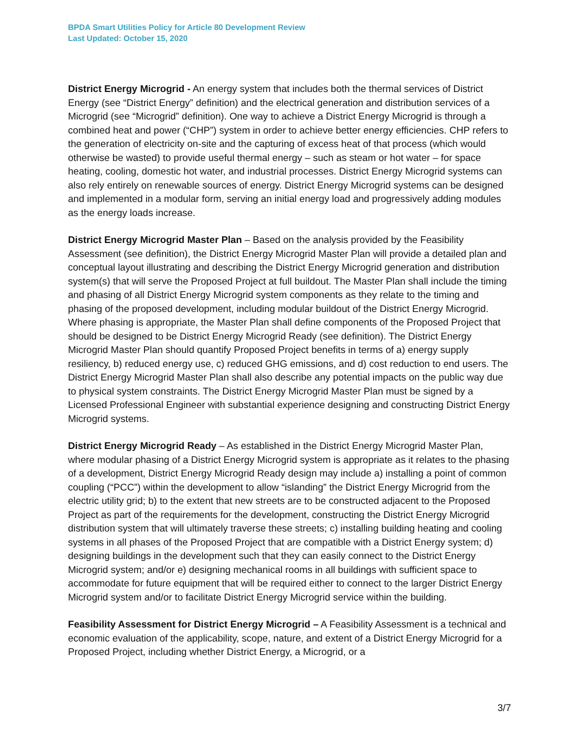BPDA Smart Utilities Policy for Article 80 Development Review
Last Updated: October 15, 2020
District Energy Microgrid - An energy system that includes both the thermal services of District Energy (see “District Energy” definition) and the electrical generation and distribution services of a Microgrid (see “Microgrid” definition). One way to achieve a District Energy Microgrid is through a combined heat and power (“CHP”) system in order to achieve better energy efficiencies. CHP refers to the generation of electricity on-site and the capturing of excess heat of that process (which would otherwise be wasted) to provide useful thermal energy – such as steam or hot water – for space heating, cooling, domestic hot water, and industrial processes. District Energy Microgrid systems can also rely entirely on renewable sources of energy. District Energy Microgrid systems can be designed and implemented in a modular form, serving an initial energy load and progressively adding modules as the energy loads increase.
District Energy Microgrid Master Plan – Based on the analysis provided by the Feasibility Assessment (see definition), the District Energy Microgrid Master Plan will provide a detailed plan and conceptual layout illustrating and describing the District Energy Microgrid generation and distribution system(s) that will serve the Proposed Project at full buildout. The Master Plan shall include the timing and phasing of all District Energy Microgrid system components as they relate to the timing and phasing of the proposed development, including modular buildout of the District Energy Microgrid. Where phasing is appropriate, the Master Plan shall define components of the Proposed Project that should be designed to be District Energy Microgrid Ready (see definition). The District Energy Microgrid Master Plan should quantify Proposed Project benefits in terms of a) energy supply resiliency, b) reduced energy use, c) reduced GHG emissions, and d) cost reduction to end users. The District Energy Microgrid Master Plan shall also describe any potential impacts on the public way due to physical system constraints. The District Energy Microgrid Master Plan must be signed by a Licensed Professional Engineer with substantial experience designing and constructing District Energy Microgrid systems.
District Energy Microgrid Ready – As established in the District Energy Microgrid Master Plan, where modular phasing of a District Energy Microgrid system is appropriate as it relates to the phasing of a development, District Energy Microgrid Ready design may include a) installing a point of common coupling (“PCC”) within the development to allow “islanding” the District Energy Microgrid from the electric utility grid; b) to the extent that new streets are to be constructed adjacent to the Proposed Project as part of the requirements for the development, constructing the District Energy Microgrid distribution system that will ultimately traverse these streets; c) installing building heating and cooling systems in all phases of the Proposed Project that are compatible with a District Energy system; d) designing buildings in the development such that they can easily connect to the District Energy Microgrid system; and/or e) designing mechanical rooms in all buildings with sufficient space to accommodate for future equipment that will be required either to connect to the larger District Energy Microgrid system and/or to facilitate District Energy Microgrid service within the building.
Feasibility Assessment for District Energy Microgrid – A Feasibility Assessment is a technical and economic evaluation of the applicability, scope, nature, and extent of a District Energy Microgrid for a Proposed Project, including whether District Energy, a Microgrid, or a
3/7